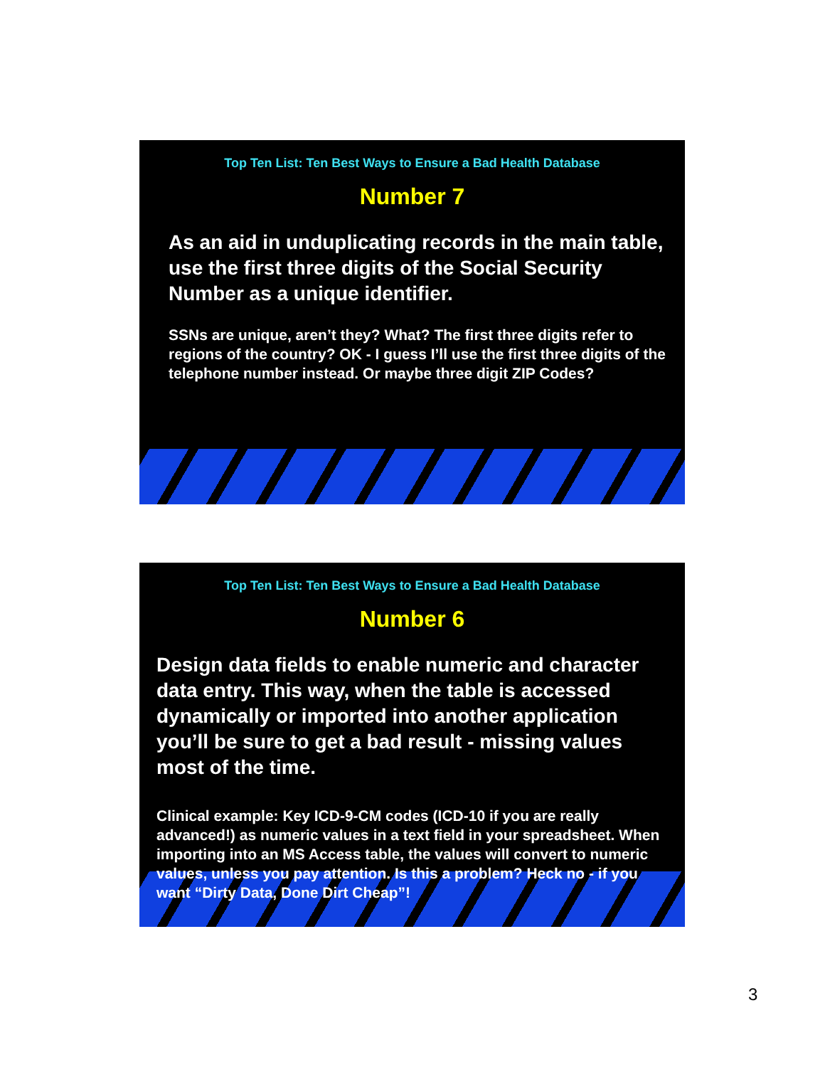Top Ten List: Ten Best Ways to Ensure a Bad Health Database
Number 7
As an aid in unduplicating records in the main table, use the first three digits of the Social Security Number as a unique identifier.
SSNs are unique, aren’t they? What? The first three digits refer to regions of the country? OK - I guess I’ll use the first three digits of the telephone number instead. Or maybe three digit ZIP Codes?
Top Ten List: Ten Best Ways to Ensure a Bad Health Database
Number 6
Design data fields to enable numeric and character data entry. This way, when the table is accessed dynamically or imported into another application you’ll be sure to get a bad result - missing values most of the time.
Clinical example: Key ICD-9-CM codes (ICD-10 if you are really advanced!) as numeric values in a text field in your spreadsheet. When importing into an MS Access table, the values will convert to numeric values, unless you pay attention. Is this a problem? Heck no - if you want “Dirty Data, Done Dirt Cheap”!
3